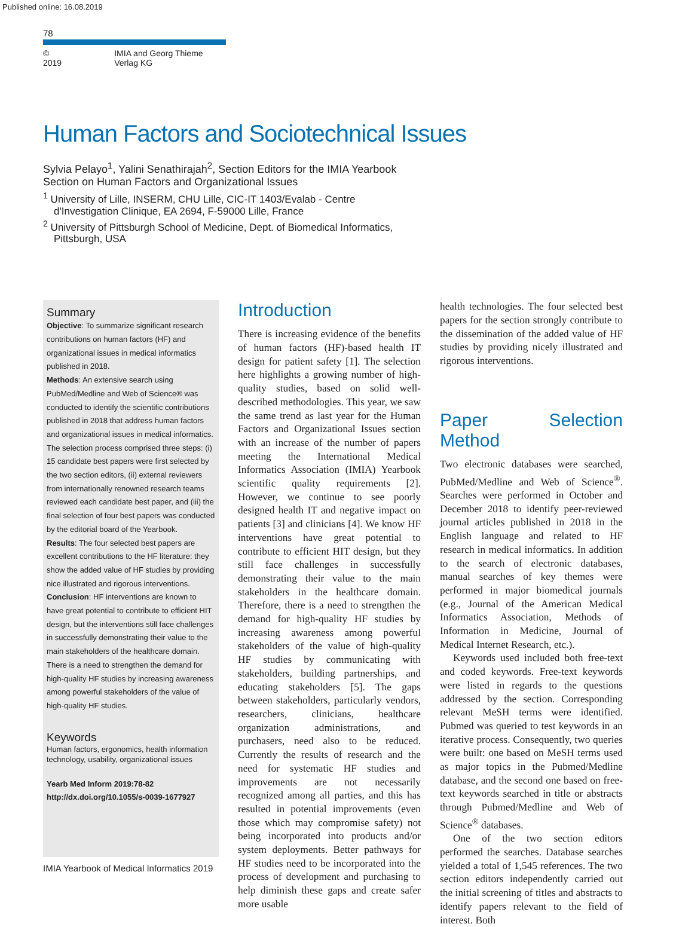Published online: 16.08.2019
78
© 2019 IMIA and Georg Thieme Verlag KG
Human Factors and Sociotechnical Issues
Sylvia Pelayo<sup>1</sup>, Yalini Senathirajah<sup>2</sup>, Section Editors for the IMIA Yearbook Section on Human Factors and Organizational Issues
<sup>1</sup> University of Lille, INSERM, CHU Lille, CIC-IT 1403/Evalab - Centre d'Investigation Clinique, EA 2694, F-59000 Lille, France
<sup>2</sup> University of Pittsburgh School of Medicine, Dept. of Biomedical Informatics, Pittsburgh, USA
Summary
Objective: To summarize significant research contributions on human factors (HF) and organizational issues in medical informatics published in 2018.
Methods: An extensive search using PubMed/Medline and Web of Science® was conducted to identify the scientific contributions published in 2018 that address human factors and organizational issues in medical informatics. The selection process comprised three steps: (i) 15 candidate best papers were first selected by the two section editors, (ii) external reviewers from internationally renowned research teams reviewed each candidate best paper, and (iii) the final selection of four best papers was conducted by the editorial board of the Yearbook.
Results: The four selected best papers are excellent contributions to the HF literature: they show the added value of HF studies by providing nice illustrated and rigorous interventions.
Conclusion: HF interventions are known to have great potential to contribute to efficient HIT design, but the interventions still face challenges in successfully demonstrating their value to the main stakeholders of the healthcare domain. There is a need to strengthen the demand for high-quality HF studies by increasing awareness among powerful stakeholders of the value of high-quality HF studies.
Keywords
Human factors, ergonomics, health information technology, usability, organizational issues
Yearb Med Inform 2019:78-82
http://dx.doi.org/10.1055/s-0039-1677927
Introduction
There is increasing evidence of the benefits of human factors (HF)-based health IT design for patient safety [1]. The selection here highlights a growing number of high-quality studies, based on solid well-described methodologies. This year, we saw the same trend as last year for the Human Factors and Organizational Issues section with an increase of the number of papers meeting the International Medical Informatics Association (IMIA) Yearbook scientific quality requirements [2]. However, we continue to see poorly designed health IT and negative impact on patients [3] and clinicians [4]. We know HF interventions have great potential to contribute to efficient HIT design, but they still face challenges in successfully demonstrating their value to the main stakeholders in the healthcare domain. Therefore, there is a need to strengthen the demand for high-quality HF studies by increasing awareness among powerful stakeholders of the value of high-quality HF studies by communicating with stakeholders, building partnerships, and educating stakeholders [5]. The gaps between stakeholders, particularly vendors, researchers, clinicians, healthcare organization administrations, and purchasers, need also to be reduced. Currently the results of research and the need for systematic HF studies and improvements are not necessarily recognized among all parties, and this has resulted in potential improvements (even those which may compromise safety) not being incorporated into products and/or system deployments. Better pathways for HF studies need to be incorporated into the process of development and purchasing to help diminish these gaps and create safer more usable
health technologies. The four selected best papers for the section strongly contribute to the dissemination of the added value of HF studies by providing nicely illustrated and rigorous interventions.
Paper Selection Method
Two electronic databases were searched, PubMed/Medline and Web of Science<sup>®</sup>. Searches were performed in October and December 2018 to identify peer-reviewed journal articles published in 2018 in the English language and related to HF research in medical informatics. In addition to the search of electronic databases, manual searches of key themes were performed in major biomedical journals (e.g., Journal of the American Medical Informatics Association, Methods of Information in Medicine, Journal of Medical Internet Research, etc.).
Keywords used included both free-text and coded keywords. Free-text keywords were listed in regards to the questions addressed by the section. Corresponding relevant MeSH terms were identified. Pubmed was queried to test keywords in an iterative process. Consequently, two queries were built: one based on MeSH terms used as major topics in the Pubmed/Medline database, and the second one based on free-text keywords searched in title or abstracts through Pubmed/Medline and Web of Science<sup>®</sup> databases.
One of the two section editors performed the searches. Database searches yielded a total of 1,545 references. The two section editors independently carried out the initial screening of titles and abstracts to identify papers relevant to the field of interest. Both
IMIA Yearbook of Medical Informatics 2019